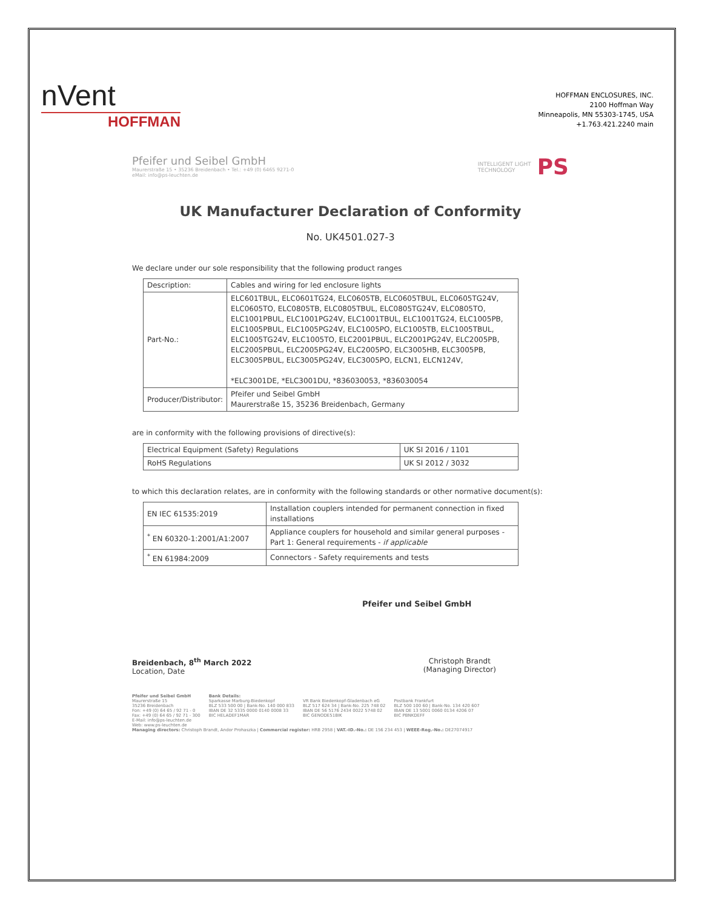nVent
HOFFMAN
HOFFMAN ENCLOSURES, INC.
2100 Hoffman Way
Minneapolis, MN 55303-1745, USA
+1.763.421.2240 main
Pfeifer und Seibel GmbH
Maurerstraße 15 • 35236 Breidenbach • Tel.: +49 (0) 6465 9271-0
eMail: info@ps-leuchten.de
INTELLIGENT LIGHT
TECHNOLOGY PS
UK Manufacturer Declaration of Conformity
No. UK4501.027-3
We declare under our sole responsibility that the following product ranges
| Description: | Cables and wiring for led enclosure lights |
| Part-No.: | ELC601TBUL, ELC0601TG24, ELC0605TB, ELC0605TBUL, ELC0605TG24V, ELC0605TO, ELC0805TB, ELC0805TBUL, ELC0805TG24V, ELC0805TO, ELC1001PBUL, ELC1001PG24V, ELC1001TBUL, ELC1001TG24, ELC1005PB, ELC1005PBUL, ELC1005PG24V, ELC1005PO, ELC1005TB, ELC1005TBUL, ELC1005TG24V, ELC1005TO, ELC2001PBUL, ELC2001PG24V, ELC2005PB, ELC2005PBUL, ELC2005PG24V, ELC2005PO, ELC3005HB, ELC3005PB, ELC3005PBUL, ELC3005PG24V, ELC3005PO, ELCN1, ELCN124V, *ELC3001DE, *ELC3001DU, *836030053, *836030054 |
| Producer/Distributor: | Pfeifer und Seibel GmbH Maurerstraße 15, 35236 Breidenbach, Germany |
are in conformity with the following provisions of directive(s):
| Electrical Equipment (Safety) Regulations | UK SI 2016 / 1101 |
| RoHS Regulations | UK SI 2012 / 3032 |
to which this declaration relates, are in conformity with the following standards or other normative document(s):
| EN IEC 61535:2019 | Installation couplers intended for permanent connection in fixed installations |
| <sup>*</sup> EN 60320-1:2001/A1:2007 | Appliance couplers for household and similar general purposes - Part 1: General requirements - if applicable |
| <sup>*</sup> EN 61984:2009 | Connectors - Safety requirements and tests |
Pfeifer und Seibel GmbH
Breidenbach, 8<sup>th</sup> March 2022
Location, Date
Christoph Brandt
(Managing Director)
Pfeifer und Seibel GmbH
Maurerstraße 15
35236 Breidenbach
Fon: +49 (0) 64 65 / 92 71 - 0
Fax: +49 (0) 64 65 / 92 71 - 300
E-Mail: info@ps-leuchten.de
Web: www.ps-leuchten.de
Bank Details:
Sparkasse Marburg-Biedenkopf
BLZ 533 500 00 | Bank-No. 140 000 833
IBAN DE 32 5335 0000 0140 0008 33
BIC HELADEF1MAR
VR Bank Biedenkopf-Gladenbach eG
BLZ 517 624 34 | Bank-No. 225 748 02
IBAN DE 56 5176 2434 0022 5748 02
BIC GENODE51BIK
Postbank Frankfurt
BLZ 500 100 60 | Bank-No. 134 420 607
IBAN DE 13 5001 0060 0134 4206 07
BIC PBNKDEFF
Managing directors: Christoph Brandt, Andor Prohaszka | Commercial register: HRB 2958 | VAT.-ID.-No.: DE 156 234 453 | WEEE-Reg.-No.: DE27074917